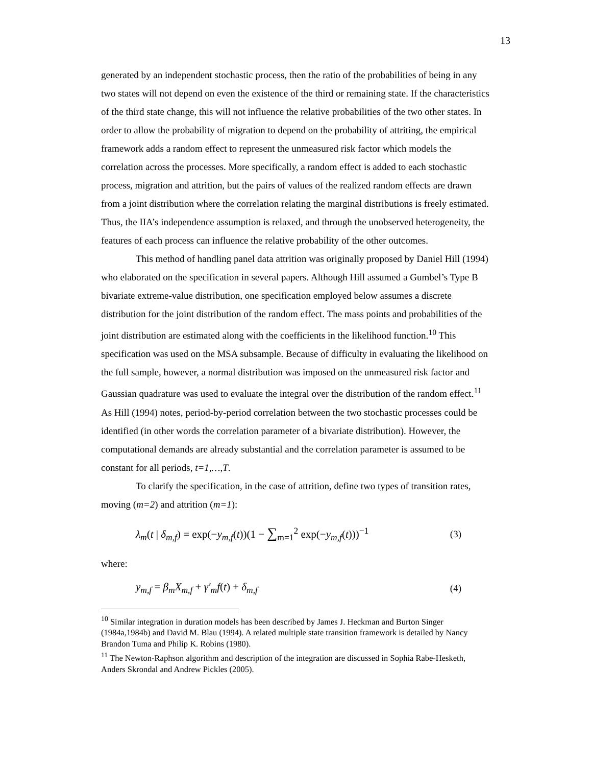13
generated by an independent stochastic process, then the ratio of the probabilities of being in any two states will not depend on even the existence of the third or remaining state. If the characteristics of the third state change, this will not influence the relative probabilities of the two other states. In order to allow the probability of migration to depend on the probability of attriting, the empirical framework adds a random effect to represent the unmeasured risk factor which models the correlation across the processes. More specifically, a random effect is added to each stochastic process, migration and attrition, but the pairs of values of the realized random effects are drawn from a joint distribution where the correlation relating the marginal distributions is freely estimated. Thus, the IIA’s independence assumption is relaxed, and through the unobserved heterogeneity, the features of each process can influence the relative probability of the other outcomes.
This method of handling panel data attrition was originally proposed by Daniel Hill (1994) who elaborated on the specification in several papers. Although Hill assumed a Gumbel’s Type B bivariate extreme-value distribution, one specification employed below assumes a discrete distribution for the joint distribution of the random effect. The mass points and probabilities of the joint distribution are estimated along with the coefficients in the likelihood function.<sup>10</sup> This specification was used on the MSA subsample. Because of difficulty in evaluating the likelihood on the full sample, however, a normal distribution was imposed on the unmeasured risk factor and Gaussian quadrature was used to evaluate the integral over the distribution of the random effect.<sup>11</sup> As Hill (1994) notes, period-by-period correlation between the two stochastic processes could be identified (in other words the correlation parameter of a bivariate distribution). However, the computational demands are already substantial and the correlation parameter is assumed to be constant for all periods, t=1,…,T.
To clarify the specification, in the case of attrition, define two types of transition rates, moving (m=2) and attrition (m=1):
λ<sub>m</sub>(t | δ<sub>m,f</sub>) = exp(−y<sub>m,f</sub>(t))(1 − ∑<sub>m=1</sub><sup>2</sup> exp(−y<sub>m,f</sub>(t)))<sup>−1</sup> (3)
where:
y<sub>m,f</sub> = β<sub>m</sub>X<sub>m,f</sub> + γ′<sub>m</sub>f(t) + δ<sub>m,f</sub> (4)
<sup>10</sup> Similar integration in duration models has been described by James J. Heckman and Burton Singer (1984a,1984b) and David M. Blau (1994). A related multiple state transition framework is detailed by Nancy Brandon Tuma and Philip K. Robins (1980).
<sup>11</sup> The Newton-Raphson algorithm and description of the integration are discussed in Sophia Rabe-Hesketh, Anders Skrondal and Andrew Pickles (2005).